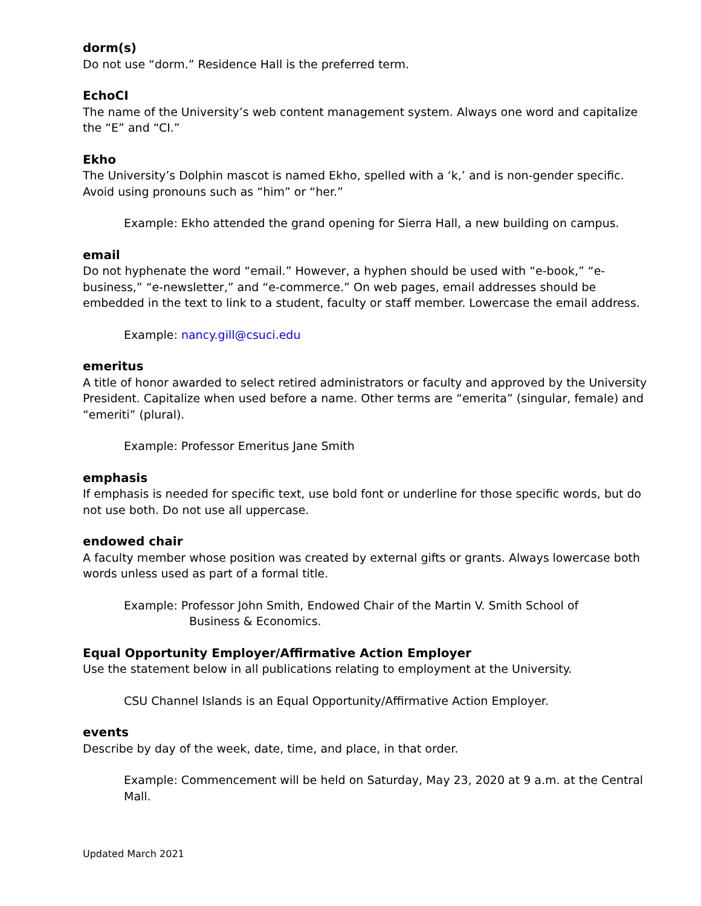dorm(s)
Do not use “dorm.” Residence Hall is the preferred term.
EchoCI
The name of the University’s web content management system. Always one word and capitalize the “E” and “CI.”
Ekho
The University’s Dolphin mascot is named Ekho, spelled with a ‘k,’ and is non-gender specific. Avoid using pronouns such as “him” or “her.”
Example: Ekho attended the grand opening for Sierra Hall, a new building on campus.
email
Do not hyphenate the word “email.” However, a hyphen should be used with “e-book,” “e-business,” “e-newsletter,” and “e-commerce.” On web pages, email addresses should be embedded in the text to link to a student, faculty or staff member. Lowercase the email address.
Example: nancy.gill@csuci.edu
emeritus
A title of honor awarded to select retired administrators or faculty and approved by the University President. Capitalize when used before a name. Other terms are “emerita” (singular, female) and “emeriti” (plural).
Example: Professor Emeritus Jane Smith
emphasis
If emphasis is needed for specific text, use bold font or underline for those specific words, but do not use both. Do not use all uppercase.
endowed chair
A faculty member whose position was created by external gifts or grants. Always lowercase both words unless used as part of a formal title.
Example: Professor John Smith, Endowed Chair of the Martin V. Smith School of
Business & Economics.
Equal Opportunity Employer/Affirmative Action Employer
Use the statement below in all publications relating to employment at the University.
CSU Channel Islands is an Equal Opportunity/Affirmative Action Employer.
events
Describe by day of the week, date, time, and place, in that order.
Example: Commencement will be held on Saturday, May 23, 2020 at 9 a.m. at the Central Mall.
Updated March 2021